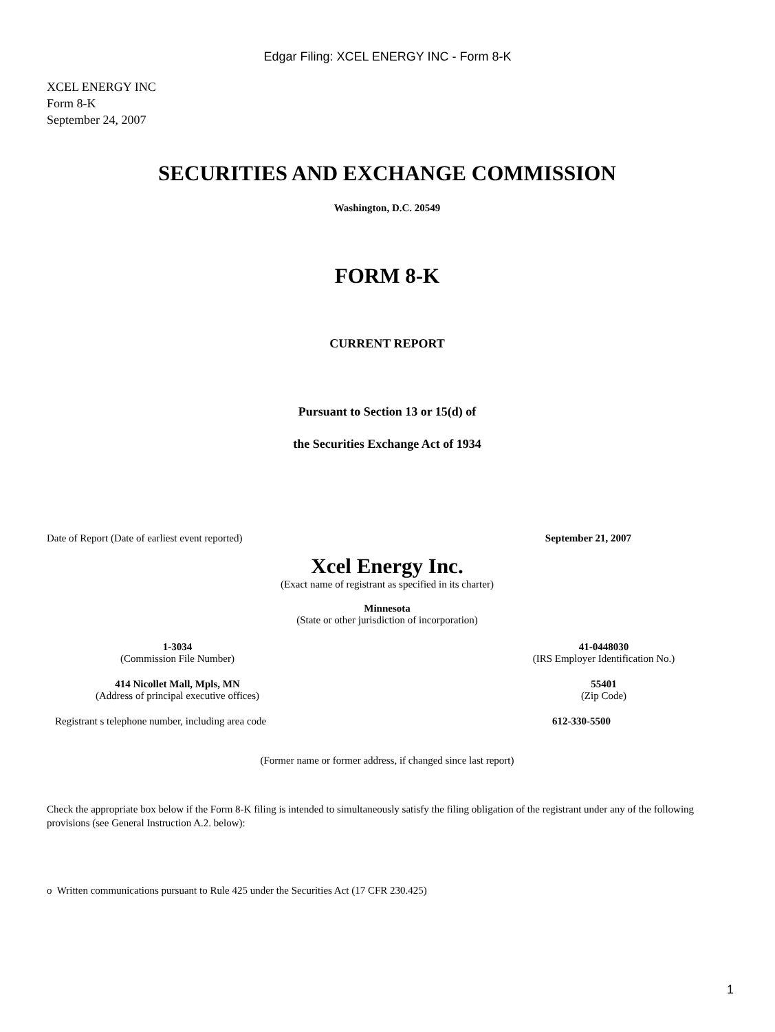Edgar Filing: XCEL ENERGY INC - Form 8-K
XCEL ENERGY INC
Form 8-K
September 24, 2007
SECURITIES AND EXCHANGE COMMISSION
Washington, D.C. 20549
FORM 8-K
CURRENT REPORT
Pursuant to Section 13 or 15(d) of
the Securities Exchange Act of 1934
Date of Report (Date of earliest event reported) September 21, 2007
Xcel Energy Inc.
(Exact name of registrant as specified in its charter)
Minnesota
(State or other jurisdiction of incorporation)
1-3034
(Commission File Number)
41-0448030
(IRS Employer Identification No.)
414 Nicollet Mall, Mpls, MN
(Address of principal executive offices)
55401
(Zip Code)
Registrant s telephone number, including area code 612-330-5500
(Former name or former address, if changed since last report)
Check the appropriate box below if the Form 8-K filing is intended to simultaneously satisfy the filing obligation of the registrant under any of the following provisions (see General Instruction A.2. below):
o Written communications pursuant to Rule 425 under the Securities Act (17 CFR 230.425)
1